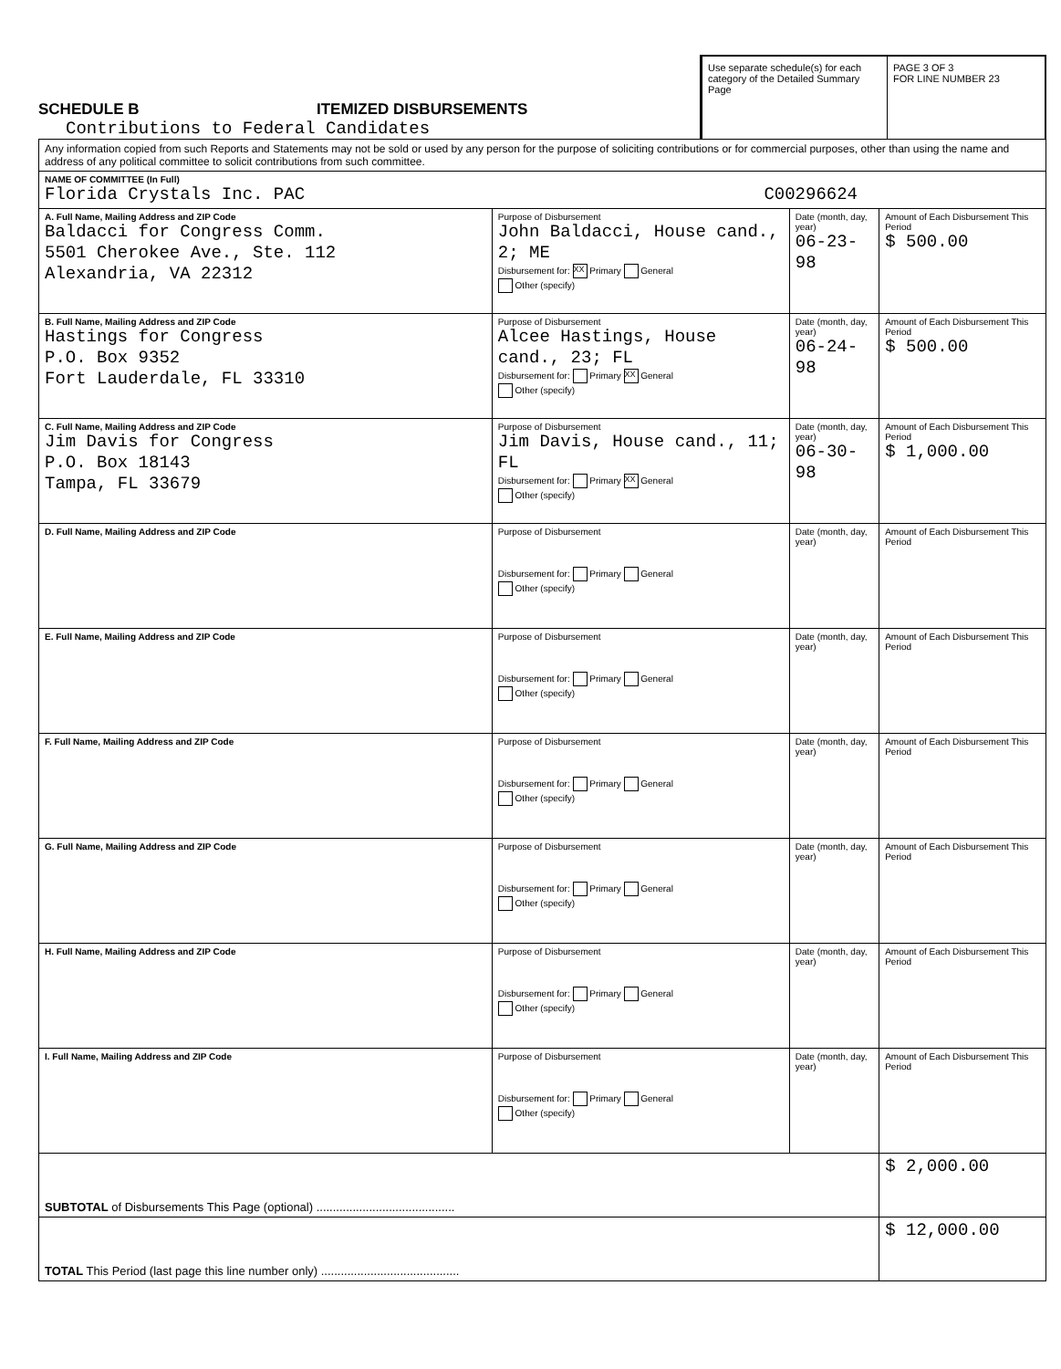SCHEDULE B ITEMIZED DISBURSEMENTS
Contributions to Federal Candidates
Use separate schedule(s) for each category of the Detailed Summary Page
PAGE 3 OF 3
FOR LINE NUMBER 23
| Any information copied from such Reports and Statements may not be sold or used by any person for the purpose of soliciting contributions or for commercial purposes, other than using the name and address of any political committee to solicit contributions from such committee. | | | |
| NAME OF COMMITTEE (In Full) Florida Crystals Inc. PAC C00296624 | | | |
| A. Full Name, Mailing Address and ZIP Code Baldacci for Congress Comm. 5501 Cherokee Ave., Ste. 112 Alexandria, VA 22312 | Purpose of Disbursement John Baldacci, House cand., 2; ME Disbursement for: XX Primary General Other (specify) | Date (month, day, year) 06-23-98 | Amount of Each Disbursement This Period $ 500.00 |
| B. Full Name, Mailing Address and ZIP Code Hastings for Congress P.O. Box 9352 Fort Lauderdale, FL 33310 | Purpose of Disbursement Alcee Hastings, House cand., 23; FL Disbursement for: Primary XX General Other (specify) | Date (month, day, year) 06-24-98 | Amount of Each Disbursement This Period $ 500.00 |
| C. Full Name, Mailing Address and ZIP Code Jim Davis for Congress P.O. Box 18143 Tampa, FL 33679 | Purpose of Disbursement Jim Davis, House cand., 11; FL Disbursement for: Primary XX General Other (specify) | Date (month, day, year) 06-30-98 | Amount of Each Disbursement This Period $ 1,000.00 |
| D. Full Name, Mailing Address and ZIP Code | Purpose of Disbursement Disbursement for: Primary General Other (specify) | Date (month, day, year) | Amount of Each Disbursement This Period |
| E. Full Name, Mailing Address and ZIP Code | Purpose of Disbursement Disbursement for: Primary General Other (specify) | Date (month, day, year) | Amount of Each Disbursement This Period |
| F. Full Name, Mailing Address and ZIP Code | Purpose of Disbursement Disbursement for: Primary General Other (specify) | Date (month, day, year) | Amount of Each Disbursement This Period |
| G. Full Name, Mailing Address and ZIP Code | Purpose of Disbursement Disbursement for: Primary General Other (specify) | Date (month, day, year) | Amount of Each Disbursement This Period |
| H. Full Name, Mailing Address and ZIP Code | Purpose of Disbursement Disbursement for: Primary General Other (specify) | Date (month, day, year) | Amount of Each Disbursement This Period |
| I. Full Name, Mailing Address and ZIP Code | Purpose of Disbursement Disbursement for: Primary General Other (specify) | Date (month, day, year) | Amount of Each Disbursement This Period |
| SUBTOTAL of Disbursements This Page (optional) .......................................... | | | $ 2,000.00 |
| TOTAL This Period (last page this line number only) .......................................... | | | $ 12,000.00 |